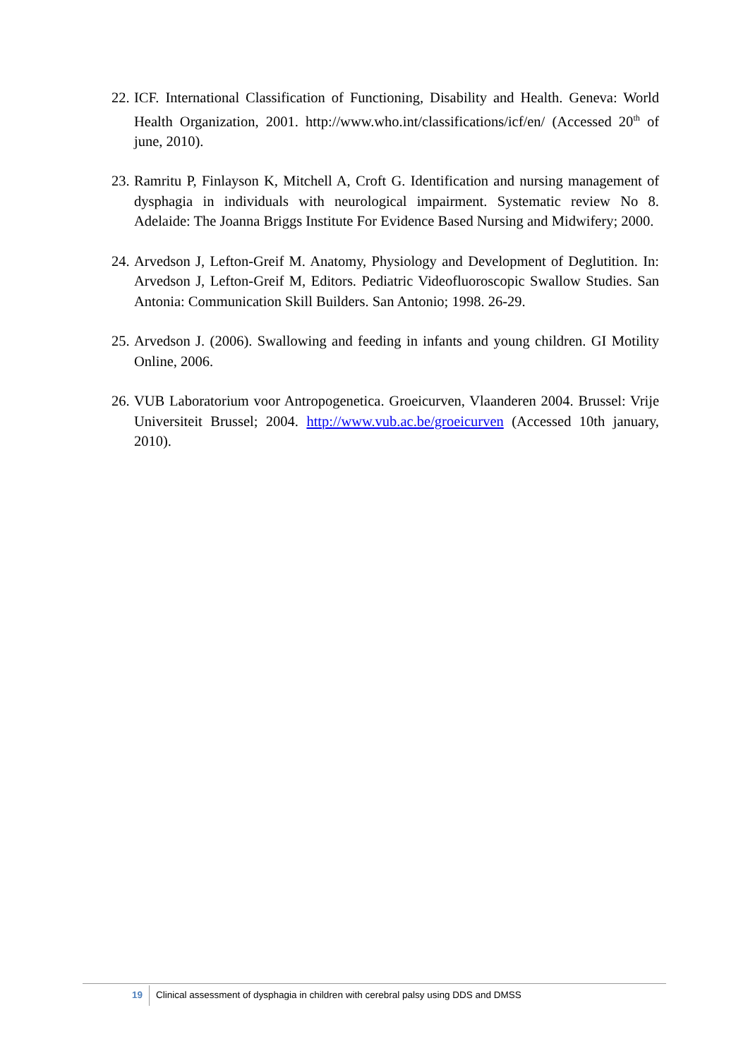22. ICF. International Classification of Functioning, Disability and Health. Geneva: World Health Organization, 2001. http://www.who.int/classifications/icf/en/ (Accessed 20<sup>th</sup> of june, 2010).
23. Ramritu P, Finlayson K, Mitchell A, Croft G. Identification and nursing management of dysphagia in individuals with neurological impairment. Systematic review No 8. Adelaide: The Joanna Briggs Institute For Evidence Based Nursing and Midwifery; 2000.
24. Arvedson J, Lefton-Greif M. Anatomy, Physiology and Development of Deglutition. In: Arvedson J, Lefton-Greif M, Editors. Pediatric Videofluoroscopic Swallow Studies. San Antonia: Communication Skill Builders. San Antonio; 1998. 26-29.
25. Arvedson J. (2006). Swallowing and feeding in infants and young children. GI Motility Online, 2006.
26. VUB Laboratorium voor Antropogenetica. Groeicurven, Vlaanderen 2004. Brussel: Vrije Universiteit Brussel; 2004. http://www.vub.ac.be/groeicurven (Accessed 10th january, 2010).
19 Clinical assessment of dysphagia in children with cerebral palsy using DDS and DMSS